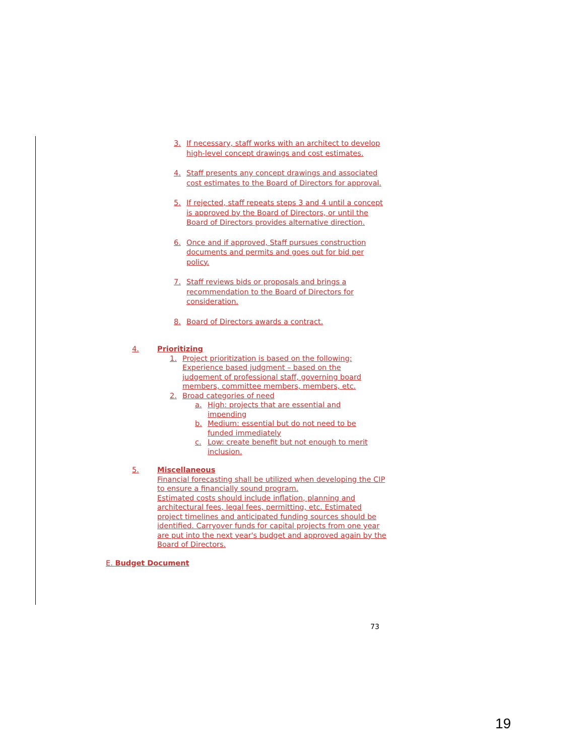3. If necessary, staff works with an architect to develop high-level concept drawings and cost estimates.
4. Staff presents any concept drawings and associated cost estimates to the Board of Directors for approval.
5. If rejected, staff repeats steps 3 and 4 until a concept is approved by the Board of Directors, or until the Board of Directors provides alternative direction.
6. Once and if approved, Staff pursues construction documents and permits and goes out for bid per policy.
7. Staff reviews bids or proposals and brings a recommendation to the Board of Directors for consideration.
8. Board of Directors awards a contract.
4. Prioritizing
1. Project prioritization is based on the following: Experience based judgment – based on the judgement of professional staff, governing board members, committee members, members, etc.
2. Broad categories of need
a. High: projects that are essential and impending
b. Medium: essential but do not need to be funded immediately
c. Low: create benefit but not enough to merit inclusion.
5. Miscellaneous
Financial forecasting shall be utilized when developing the CIP to ensure a financially sound program.
Estimated costs should include inflation, planning and architectural fees, legal fees, permitting, etc. Estimated project timelines and anticipated funding sources should be identified. Carryover funds for capital projects from one year are put into the next year's budget and approved again by the Board of Directors.
E. Budget Document
73
19